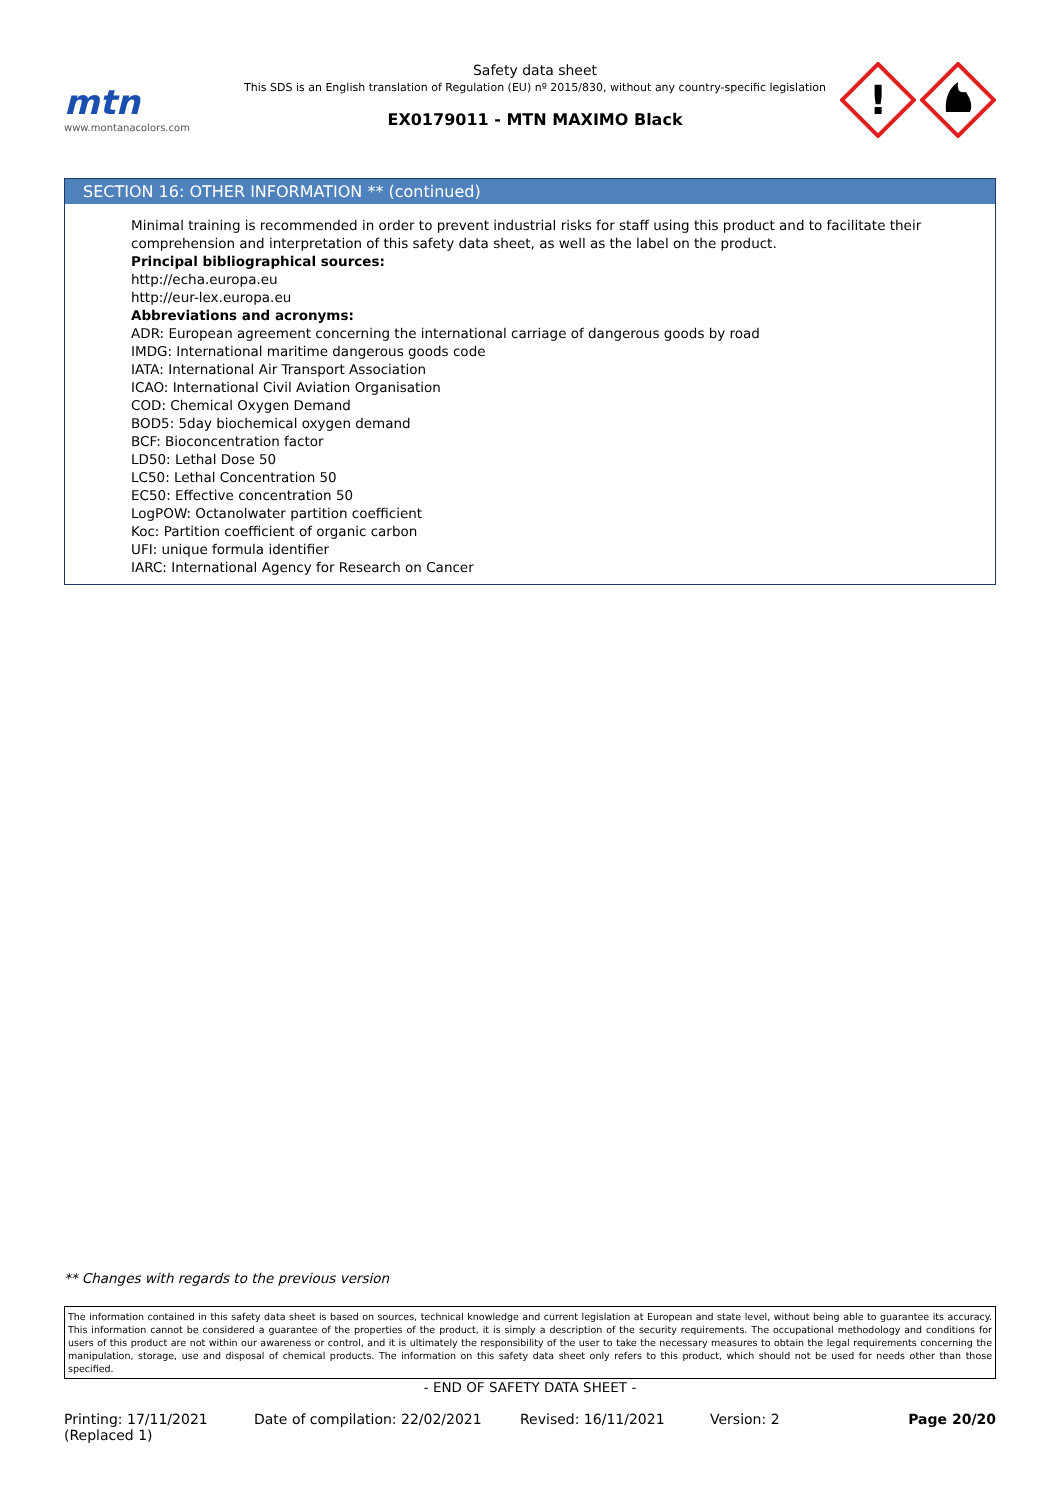mtn
www.montanacolors.com
Safety data sheet
This SDS is an English translation of Regulation (EU) nº 2015/830, without any country-specific legislation
EX0179011 - MTN MAXIMO Black
!
SECTION 16: OTHER INFORMATION ** (continued)
Minimal training is recommended in order to prevent industrial risks for staff using this product and to facilitate their comprehension and interpretation of this safety data sheet, as well as the label on the product.
Principal bibliographical sources:
http://echa.europa.eu
http://eur-lex.europa.eu
Abbreviations and acronyms:
ADR: European agreement concerning the international carriage of dangerous goods by road
IMDG: International maritime dangerous goods code
IATA: International Air Transport Association
ICAO: International Civil Aviation Organisation
COD: Chemical Oxygen Demand
BOD5: 5day biochemical oxygen demand
BCF: Bioconcentration factor
LD50: Lethal Dose 50
LC50: Lethal Concentration 50
EC50: Effective concentration 50
LogPOW: Octanolwater partition coefficient
Koc: Partition coefficient of organic carbon
UFI: unique formula identifier
IARC: International Agency for Research on Cancer
** Changes with regards to the previous version
The information contained in this safety data sheet is based on sources, technical knowledge and current legislation at European and state level, without being able to guarantee its accuracy. This information cannot be considered a guarantee of the properties of the product, it is simply a description of the security requirements. The occupational methodology and conditions for users of this product are not within our awareness or control, and it is ultimately the responsibility of the user to take the necessary measures to obtain the legal requirements concerning the manipulation, storage, use and disposal of chemical products. The information on this safety data sheet only refers to this product, which should not be used for needs other than those specified.
- END OF SAFETY DATA SHEET -
Printing: 17/11/2021
(Replaced 1)
Date of compilation: 22/02/2021 Revised: 16/11/2021 Version: 2 Page 20/20